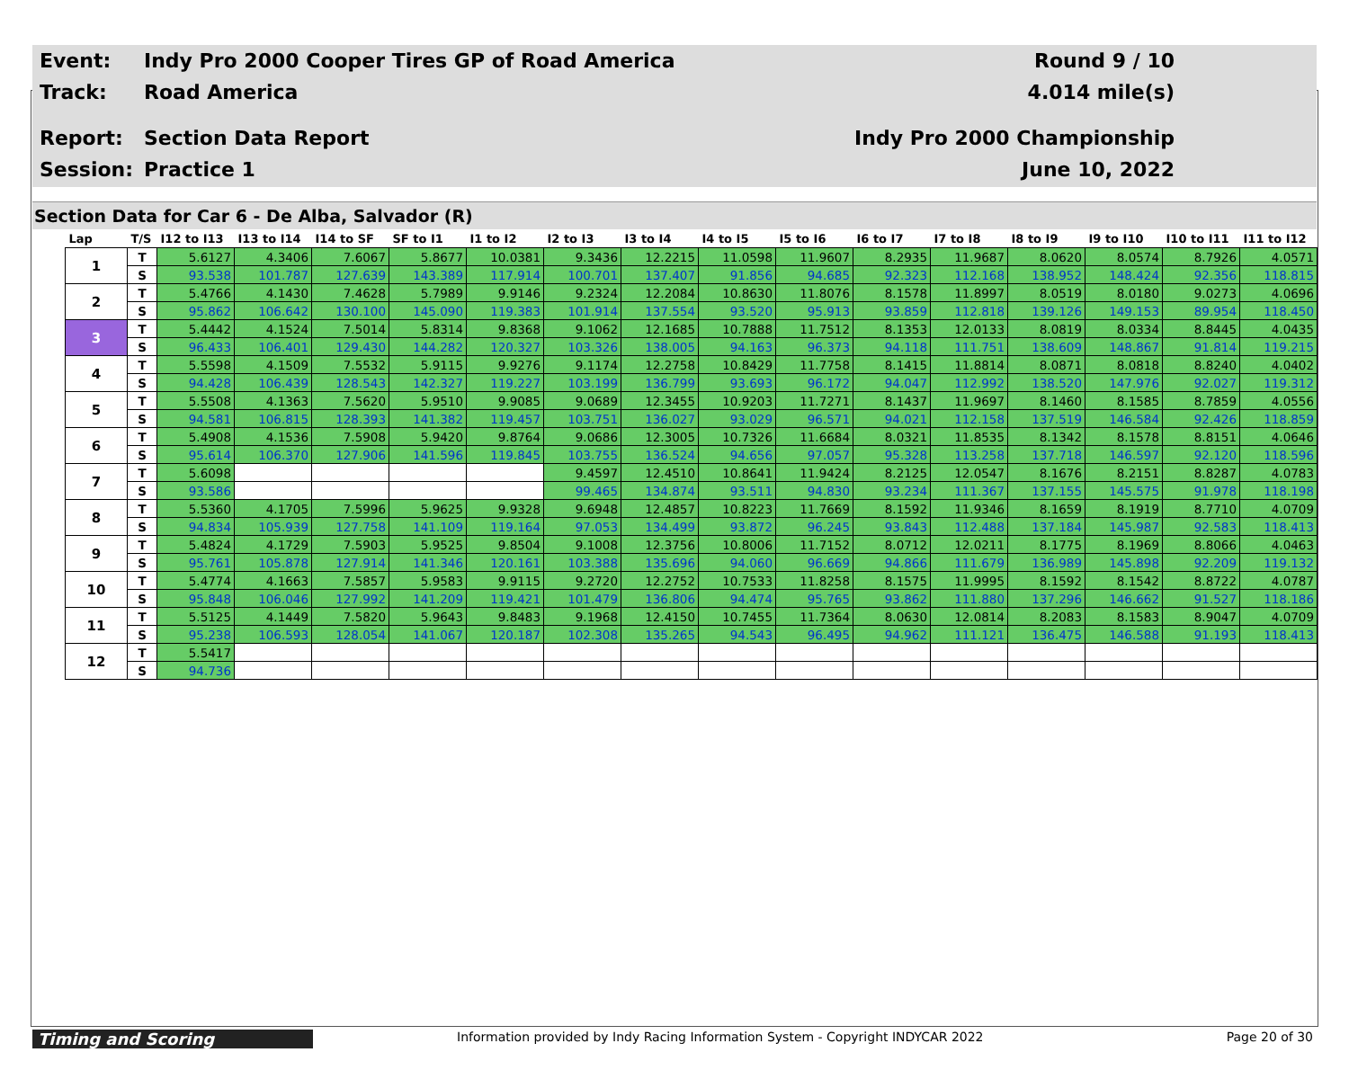Event: Indy Pro 2000 Cooper Tires GP of Road America Round 9 / 10
Track: Road America 4.014 mile(s)
Report: Section Data Report Indy Pro 2000 Championship
Session: Practice 1 June 10, 2022
Section Data for Car 6 - De Alba, Salvador (R)
| Lap | T/S | I12 to I13 | I13 to I14 | I14 to SF | SF to I1 | I1 to I2 | I2 to I3 | I3 to I4 | I4 to I5 | I5 to I6 | I6 to I7 | I7 to I8 | I8 to I9 | I9 to I10 | I10 to I11 | I11 to I12 |
| --- | --- | --- | --- | --- | --- | --- | --- | --- | --- | --- | --- | --- | --- | --- | --- | --- |
| 1 | T | 5.6127 | 4.3406 | 7.6067 | 5.8677 | 10.0381 | 9.3436 | 12.2215 | 11.0598 | 11.9607 | 8.2935 | 11.9687 | 8.0620 | 8.0574 | 8.7926 | 4.0571 |
| | S | 93.538 | 101.787 | 127.639 | 143.389 | 117.914 | 100.701 | 137.407 | 91.856 | 94.685 | 92.323 | 112.168 | 138.952 | 148.424 | 92.356 | 118.815 |
| 2 | T | 5.4766 | 4.1430 | 7.4628 | 5.7989 | 9.9146 | 9.2324 | 12.2084 | 10.8630 | 11.8076 | 8.1578 | 11.8997 | 8.0519 | 8.0180 | 9.0273 | 4.0696 |
| | S | 95.862 | 106.642 | 130.100 | 145.090 | 119.383 | 101.914 | 137.554 | 93.520 | 95.913 | 93.859 | 112.818 | 139.126 | 149.153 | 89.954 | 118.450 |
| 3 | T | 5.4442 | 4.1524 | 7.5014 | 5.8314 | 9.8368 | 9.1062 | 12.1685 | 10.7888 | 11.7512 | 8.1353 | 12.0133 | 8.0819 | 8.0334 | 8.8445 | 4.0435 |
| | S | 96.433 | 106.401 | 129.430 | 144.282 | 120.327 | 103.326 | 138.005 | 94.163 | 96.373 | 94.118 | 111.751 | 138.609 | 148.867 | 91.814 | 119.215 |
| 4 | T | 5.5598 | 4.1509 | 7.5532 | 5.9115 | 9.9276 | 9.1174 | 12.2758 | 10.8429 | 11.7758 | 8.1415 | 11.8814 | 8.0871 | 8.0818 | 8.8240 | 4.0402 |
| | S | 94.428 | 106.439 | 128.543 | 142.327 | 119.227 | 103.199 | 136.799 | 93.693 | 96.172 | 94.047 | 112.992 | 138.520 | 147.976 | 92.027 | 119.312 |
| 5 | T | 5.5508 | 4.1363 | 7.5620 | 5.9510 | 9.9085 | 9.0689 | 12.3455 | 10.9203 | 11.7271 | 8.1437 | 11.9697 | 8.1460 | 8.1585 | 8.7859 | 4.0556 |
| | S | 94.581 | 106.815 | 128.393 | 141.382 | 119.457 | 103.751 | 136.027 | 93.029 | 96.571 | 94.021 | 112.158 | 137.519 | 146.584 | 92.426 | 118.859 |
| 6 | T | 5.4908 | 4.1536 | 7.5908 | 5.9420 | 9.8764 | 9.0686 | 12.3005 | 10.7326 | 11.6684 | 8.0321 | 11.8535 | 8.1342 | 8.1578 | 8.8151 | 4.0646 |
| | S | 95.614 | 106.370 | 127.906 | 141.596 | 119.845 | 103.755 | 136.524 | 94.656 | 97.057 | 95.328 | 113.258 | 137.718 | 146.597 | 92.120 | 118.596 |
| 7 | T | 5.6098 | | | | | 9.4597 | 12.4510 | 10.8641 | 11.9424 | 8.2125 | 12.0547 | 8.1676 | 8.2151 | 8.8287 | 4.0783 |
| | S | 93.586 | | | | | 99.465 | 134.874 | 93.511 | 94.830 | 93.234 | 111.367 | 137.155 | 145.575 | 91.978 | 118.198 |
| 8 | T | 5.5360 | 4.1705 | 7.5996 | 5.9625 | 9.9328 | 9.6948 | 12.4857 | 10.8223 | 11.7669 | 8.1592 | 11.9346 | 8.1659 | 8.1919 | 8.7710 | 4.0709 |
| | S | 94.834 | 105.939 | 127.758 | 141.109 | 119.164 | 97.053 | 134.499 | 93.872 | 96.245 | 93.843 | 112.488 | 137.184 | 145.987 | 92.583 | 118.413 |
| 9 | T | 5.4824 | 4.1729 | 7.5903 | 5.9525 | 9.8504 | 9.1008 | 12.3756 | 10.8006 | 11.7152 | 8.0712 | 12.0211 | 8.1775 | 8.1969 | 8.8066 | 4.0463 |
| | S | 95.761 | 105.878 | 127.914 | 141.346 | 120.161 | 103.388 | 135.696 | 94.060 | 96.669 | 94.866 | 111.679 | 136.989 | 145.898 | 92.209 | 119.132 |
| 10 | T | 5.4774 | 4.1663 | 7.5857 | 5.9583 | 9.9115 | 9.2720 | 12.2752 | 10.7533 | 11.8258 | 8.1575 | 11.9995 | 8.1592 | 8.1542 | 8.8722 | 4.0787 |
| | S | 95.848 | 106.046 | 127.992 | 141.209 | 119.421 | 101.479 | 136.806 | 94.474 | 95.765 | 93.862 | 111.880 | 137.296 | 146.662 | 91.527 | 118.186 |
| 11 | T | 5.5125 | 4.1449 | 7.5820 | 5.9643 | 9.8483 | 9.1968 | 12.4150 | 10.7455 | 11.7364 | 8.0630 | 12.0814 | 8.2083 | 8.1583 | 8.9047 | 4.0709 |
| | S | 95.238 | 106.593 | 128.054 | 141.067 | 120.187 | 102.308 | 135.265 | 94.543 | 96.495 | 94.962 | 111.121 | 136.475 | 146.588 | 91.193 | 118.413 |
| 12 | T | 5.5417 | | | | | | | | | | | | | | |
| | S | 94.736 | | | | | | | | | | | | | | |
Timing and Scoring Information provided by Indy Racing Information System - Copyright INDYCAR 2022 Page 20 of 30